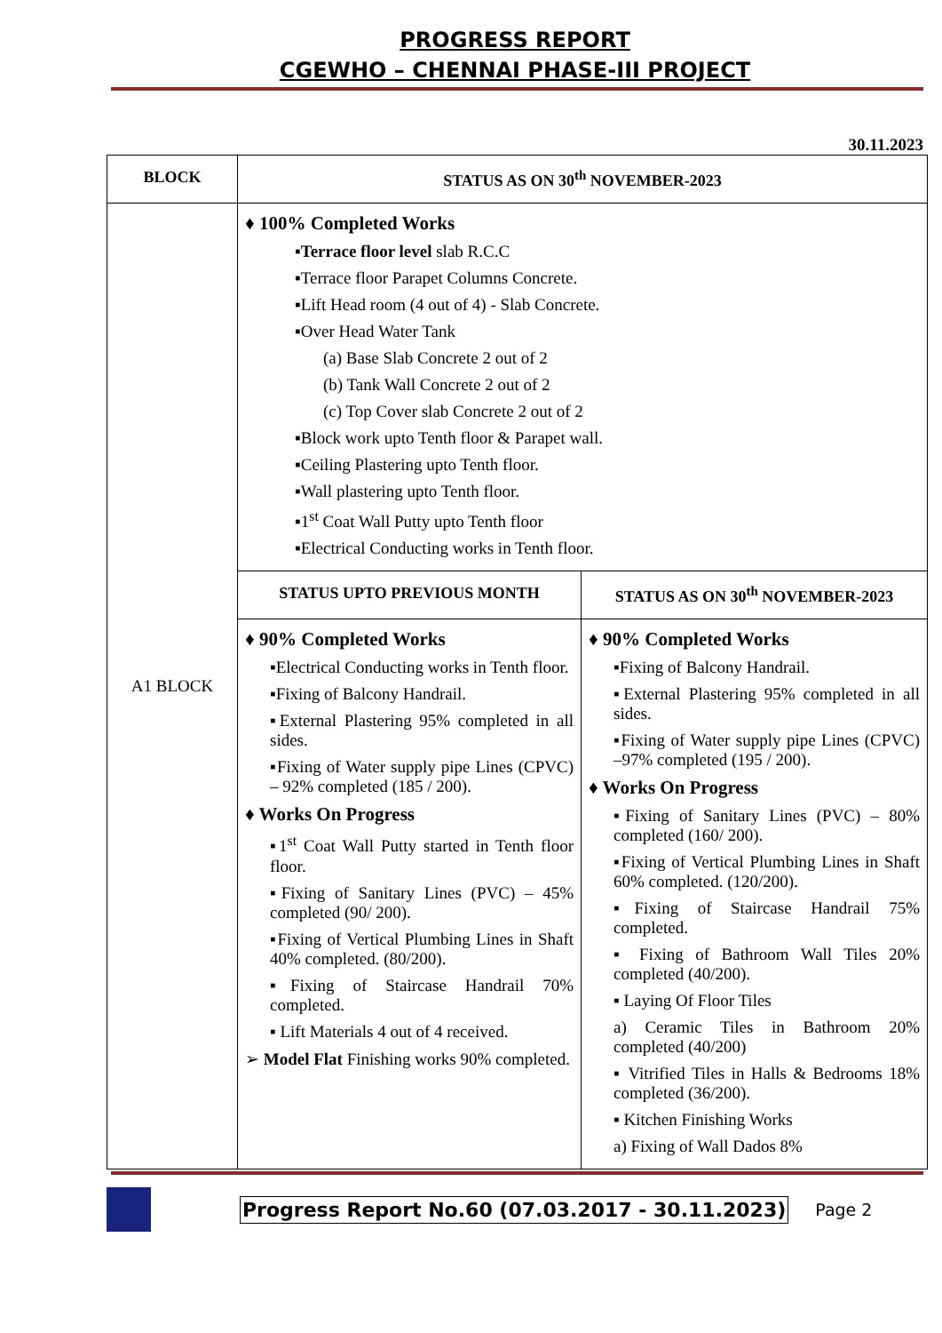PROGRESS REPORT
CGEWHO – CHENNAI PHASE-III PROJECT
30.11.2023
| BLOCK | STATUS AS ON 30<sup>th</sup> NOVEMBER-2023 | |
| --- | --- | --- |
| A1 BLOCK | ♦ 100% Completed Works ▪ Terrace floor level slab R.C.C ▪Terrace floor Parapet Columns Concrete. ▪Lift Head room (4 out of 4) - Slab Concrete. ▪Over Head Water Tank (a) Base Slab Concrete 2 out of 2 (b) Tank Wall Concrete 2 out of 2 (c) Top Cover slab Concrete 2 out of 2 ▪Block work upto Tenth floor & Parapet wall. ▪Ceiling Plastering upto Tenth floor. ▪Wall plastering upto Tenth floor. ▪1<sup>st</sup> Coat Wall Putty upto Tenth floor ▪Electrical Conducting works in Tenth floor. | |
| | STATUS UPTO PREVIOUS MONTH | STATUS AS ON 30<sup>th</sup> NOVEMBER-2023 |
| | ♦ 90% Completed Works ▪Electrical Conducting works in Tenth floor. ▪Fixing of Balcony Handrail. ▪External Plastering 95% completed in all sides. ▪Fixing of Water supply pipe Lines (CPVC) – 92% completed (185 / 200). ♦ Works On Progress ▪1<sup>st</sup> Coat Wall Putty started in Tenth floor floor. ▪Fixing of Sanitary Lines (PVC) – 45% completed (90/ 200). ▪Fixing of Vertical Plumbing Lines in Shaft 40% completed. (80/200). ▪Fixing of Staircase Handrail 70% completed. ▪ Lift Materials 4 out of 4 received. ➢ Model Flat Finishing works 90% completed. | ♦ 90% Completed Works ▪Fixing of Balcony Handrail. ▪External Plastering 95% completed in all sides. ▪Fixing of Water supply pipe Lines (CPVC) –97% completed (195 / 200). ♦ Works On Progress ▪Fixing of Sanitary Lines (PVC) – 80% completed (160/ 200). ▪Fixing of Vertical Plumbing Lines in Shaft 60% completed. (120/200). ▪Fixing of Staircase Handrail 75% completed. ▪ Fixing of Bathroom Wall Tiles 20% completed (40/200). ▪ Laying Of Floor Tiles a) Ceramic Tiles in Bathroom 20% completed (40/200) ▪ Vitrified Tiles in Halls & Bedrooms 18% completed (36/200). ▪ Kitchen Finishing Works a) Fixing of Wall Dados 8% |
Progress Report No.60 (07.03.2017 - 30.11.2023) Page 2